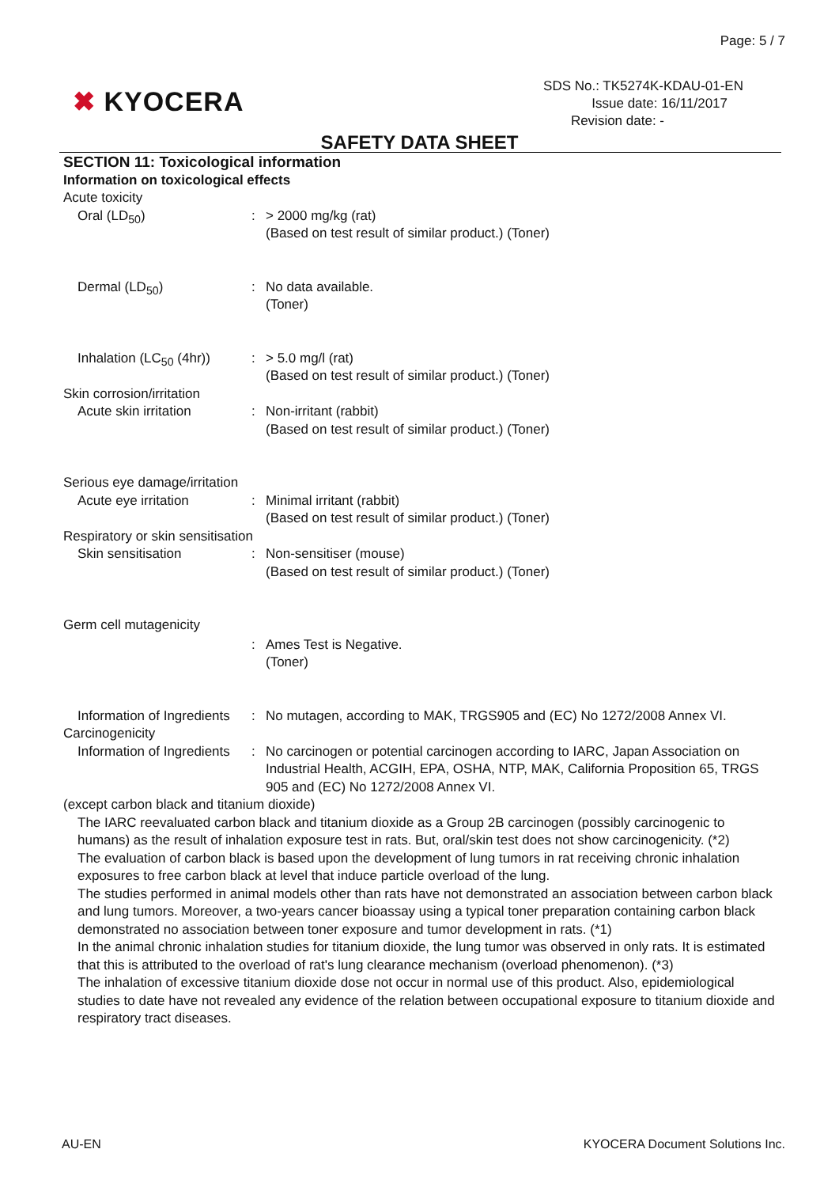Page: 5 / 7
✖ KYOCERA
SDS No.: TK5274K-KDAU-01-EN
Issue date: 16/11/2017
Revision date: -
SAFETY DATA SHEET
SECTION 11: Toxicological information
Information on toxicological effects
Acute toxicity
Oral (LD<sub>50</sub>) : > 2000 mg/kg (rat)
(Based on test result of similar product.) (Toner)
Dermal (LD<sub>50</sub>) : No data available.
(Toner)
Inhalation (LC<sub>50</sub> (4hr))
: > 5.0 mg/l (rat)
(Based on test result of similar product.) (Toner)
Skin corrosion/irritation
Acute skin irritation : Non-irritant (rabbit)
(Based on test result of similar product.) (Toner)
Serious eye damage/irritation
Acute eye irritation : Minimal irritant (rabbit)
(Based on test result of similar product.) (Toner)
Respiratory or skin sensitisation
Skin sensitisation : Non-sensitiser (mouse)
(Based on test result of similar product.) (Toner)
Germ cell mutagenicity
: Ames Test is Negative.
(Toner)
Information of Ingredients
: No mutagen, according to MAK, TRGS905 and (EC) No 1272/2008 Annex VI.
Carcinogenicity
Information of Ingredients
: No carcinogen or potential carcinogen according to IARC, Japan Association on Industrial Health, ACGIH, EPA, OSHA, NTP, MAK, California Proposition 65, TRGS 905 and (EC) No 1272/2008 Annex VI.
(except carbon black and titanium dioxide)
The IARC reevaluated carbon black and titanium dioxide as a Group 2B carcinogen (possibly carcinogenic to humans) as the result of inhalation exposure test in rats. But, oral/skin test does not show carcinogenicity. (*2)
The evaluation of carbon black is based upon the development of lung tumors in rat receiving chronic inhalation exposures to free carbon black at level that induce particle overload of the lung.
The studies performed in animal models other than rats have not demonstrated an association between carbon black and lung tumors. Moreover, a two-years cancer bioassay using a typical toner preparation containing carbon black demonstrated no association between toner exposure and tumor development in rats. (*1)
In the animal chronic inhalation studies for titanium dioxide, the lung tumor was observed in only rats. It is estimated that this is attributed to the overload of rat's lung clearance mechanism (overload phenomenon). (*3)
The inhalation of excessive titanium dioxide dose not occur in normal use of this product. Also, epidemiological studies to date have not revealed any evidence of the relation between occupational exposure to titanium dioxide and respiratory tract diseases.
AU-EN
KYOCERA Document Solutions Inc.